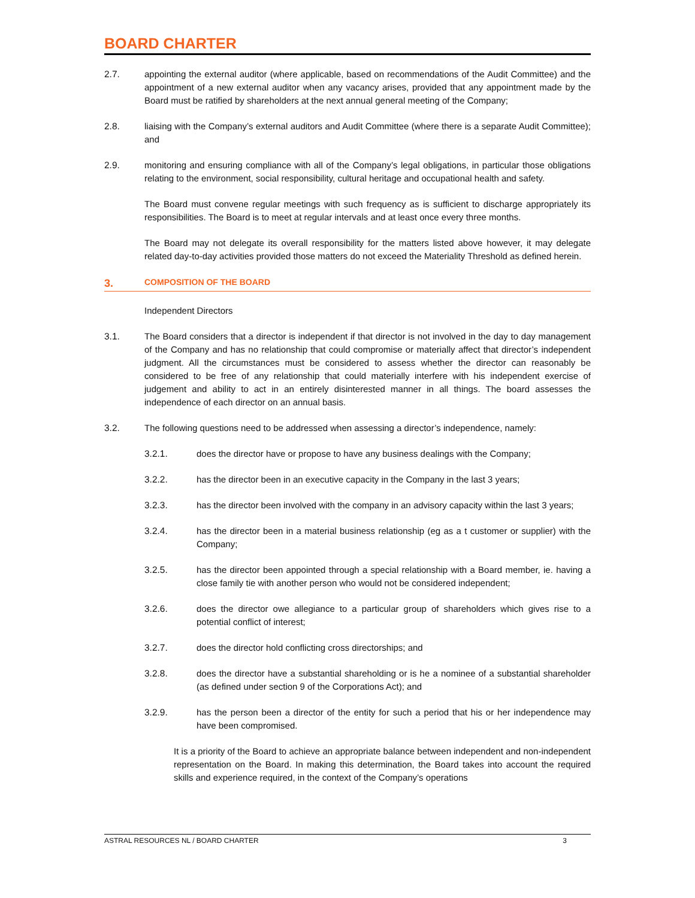BOARD CHARTER
2.7. appointing the external auditor (where applicable, based on recommendations of the Audit Committee) and the appointment of a new external auditor when any vacancy arises, provided that any appointment made by the Board must be ratified by shareholders at the next annual general meeting of the Company;
2.8. liaising with the Company’s external auditors and Audit Committee (where there is a separate Audit Committee); and
2.9. monitoring and ensuring compliance with all of the Company’s legal obligations, in particular those obligations relating to the environment, social responsibility, cultural heritage and occupational health and safety.
The Board must convene regular meetings with such frequency as is sufficient to discharge appropriately its responsibilities. The Board is to meet at regular intervals and at least once every three months.
The Board may not delegate its overall responsibility for the matters listed above however, it may delegate related day-to-day activities provided those matters do not exceed the Materiality Threshold as defined herein.
3. COMPOSITION OF THE BOARD
Independent Directors
3.1. The Board considers that a director is independent if that director is not involved in the day to day management of the Company and has no relationship that could compromise or materially affect that director’s independent judgment. All the circumstances must be considered to assess whether the director can reasonably be considered to be free of any relationship that could materially interfere with his independent exercise of judgement and ability to act in an entirely disinterested manner in all things. The board assesses the independence of each director on an annual basis.
3.2. The following questions need to be addressed when assessing a director’s independence, namely:
3.2.1. does the director have or propose to have any business dealings with the Company;
3.2.2. has the director been in an executive capacity in the Company in the last 3 years;
3.2.3. has the director been involved with the company in an advisory capacity within the last 3 years;
3.2.4. has the director been in a material business relationship (eg as a t customer or supplier) with the Company;
3.2.5. has the director been appointed through a special relationship with a Board member, ie. having a close family tie with another person who would not be considered independent;
3.2.6. does the director owe allegiance to a particular group of shareholders which gives rise to a potential conflict of interest;
3.2.7. does the director hold conflicting cross directorships; and
3.2.8. does the director have a substantial shareholding or is he a nominee of a substantial shareholder (as defined under section 9 of the Corporations Act); and
3.2.9. has the person been a director of the entity for such a period that his or her independence may have been compromised.
It is a priority of the Board to achieve an appropriate balance between independent and non-independent representation on the Board. In making this determination, the Board takes into account the required skills and experience required, in the context of the Company’s operations
ASTRAL RESOURCES NL / BOARD CHARTER 3